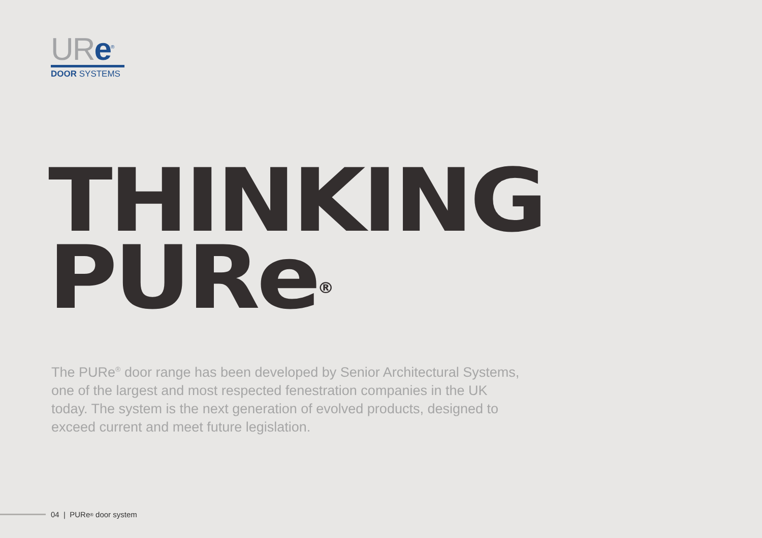URe<sup>®</sup>
DOOR SYSTEMS
THINKING
PURe<sup>®</sup>
The PURe<sup>®</sup> door range has been developed by Senior Architectural Systems, one of the largest and most respected fenestration companies in the UK today. The system is the next generation of evolved products, designed to exceed current and meet future legislation.
04 | PURe<sup>®</sup> door system